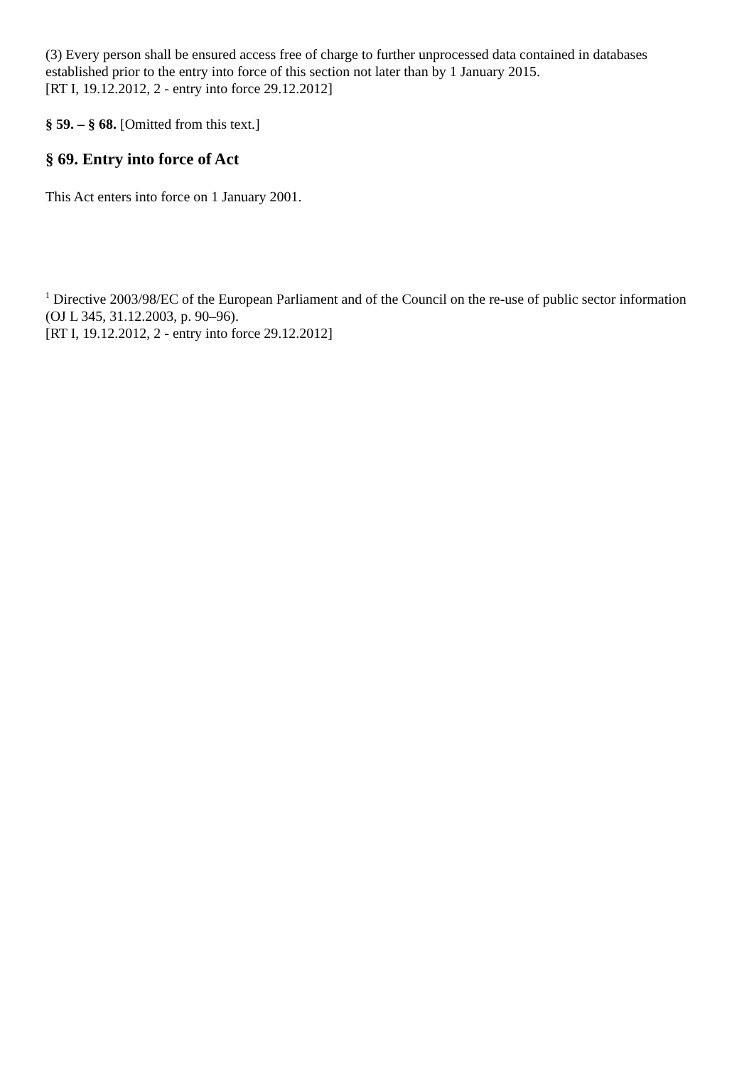(3) Every person shall be ensured access free of charge to further unprocessed data contained in databases established prior to the entry into force of this section not later than by 1 January 2015.
[RT I, 19.12.2012, 2 - entry into force 29.12.2012]
§ 59. – § 68. [Omitted from this text.]
§ 69. Entry into force of Act
This Act enters into force on 1 January 2001.
<sup>1</sup> Directive 2003/98/EC of the European Parliament and of the Council on the re-use of public sector information (OJ L 345, 31.12.2003, p. 90–96).
[RT I, 19.12.2012, 2 - entry into force 29.12.2012]